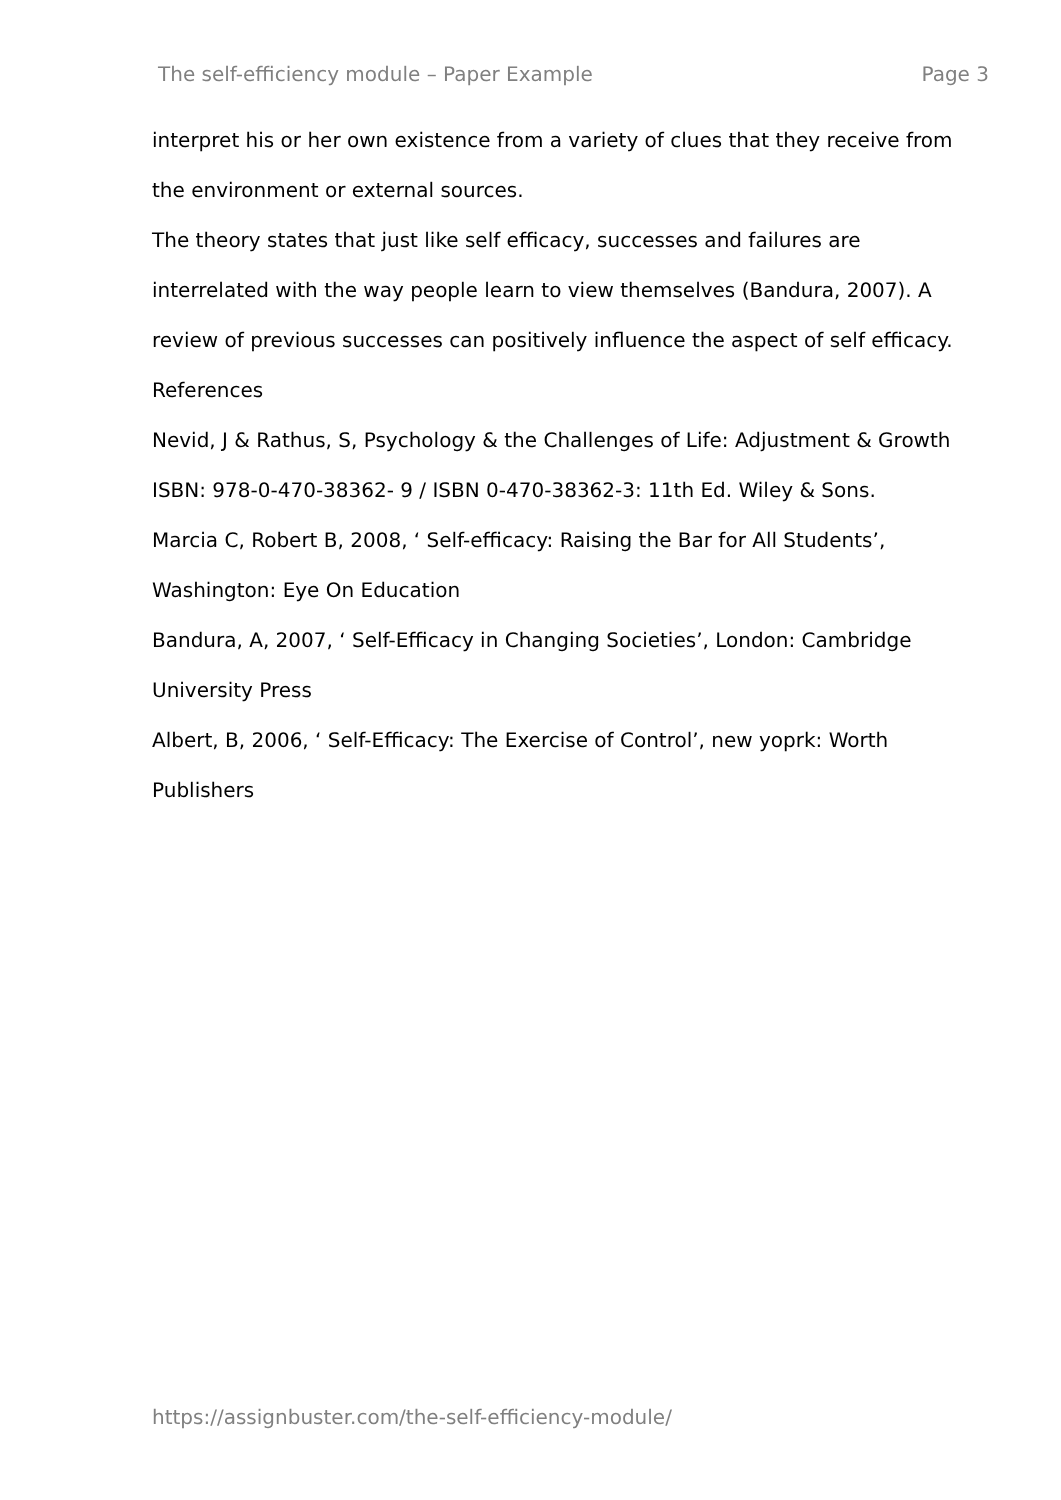The self-efficiency module – Paper Example Page 3
interpret his or her own existence from a variety of clues that they receive from the environment or external sources.
The theory states that just like self efficacy, successes and failures are interrelated with the way people learn to view themselves (Bandura, 2007). A review of previous successes can positively influence the aspect of self efficacy.
References
Nevid, J & Rathus, S, Psychology & the Challenges of Life: Adjustment & Growth ISBN: 978-0-470-38362- 9 / ISBN 0-470-38362-3: 11th Ed. Wiley & Sons.
Marcia C, Robert B, 2008, ‘ Self-efficacy: Raising the Bar for All Students’, Washington: Eye On Education
Bandura, A, 2007, ‘ Self-Efficacy in Changing Societies’, London: Cambridge University Press
Albert, B, 2006, ‘ Self-Efficacy: The Exercise of Control’, new yoprk: Worth Publishers
https://assignbuster.com/the-self-efficiency-module/